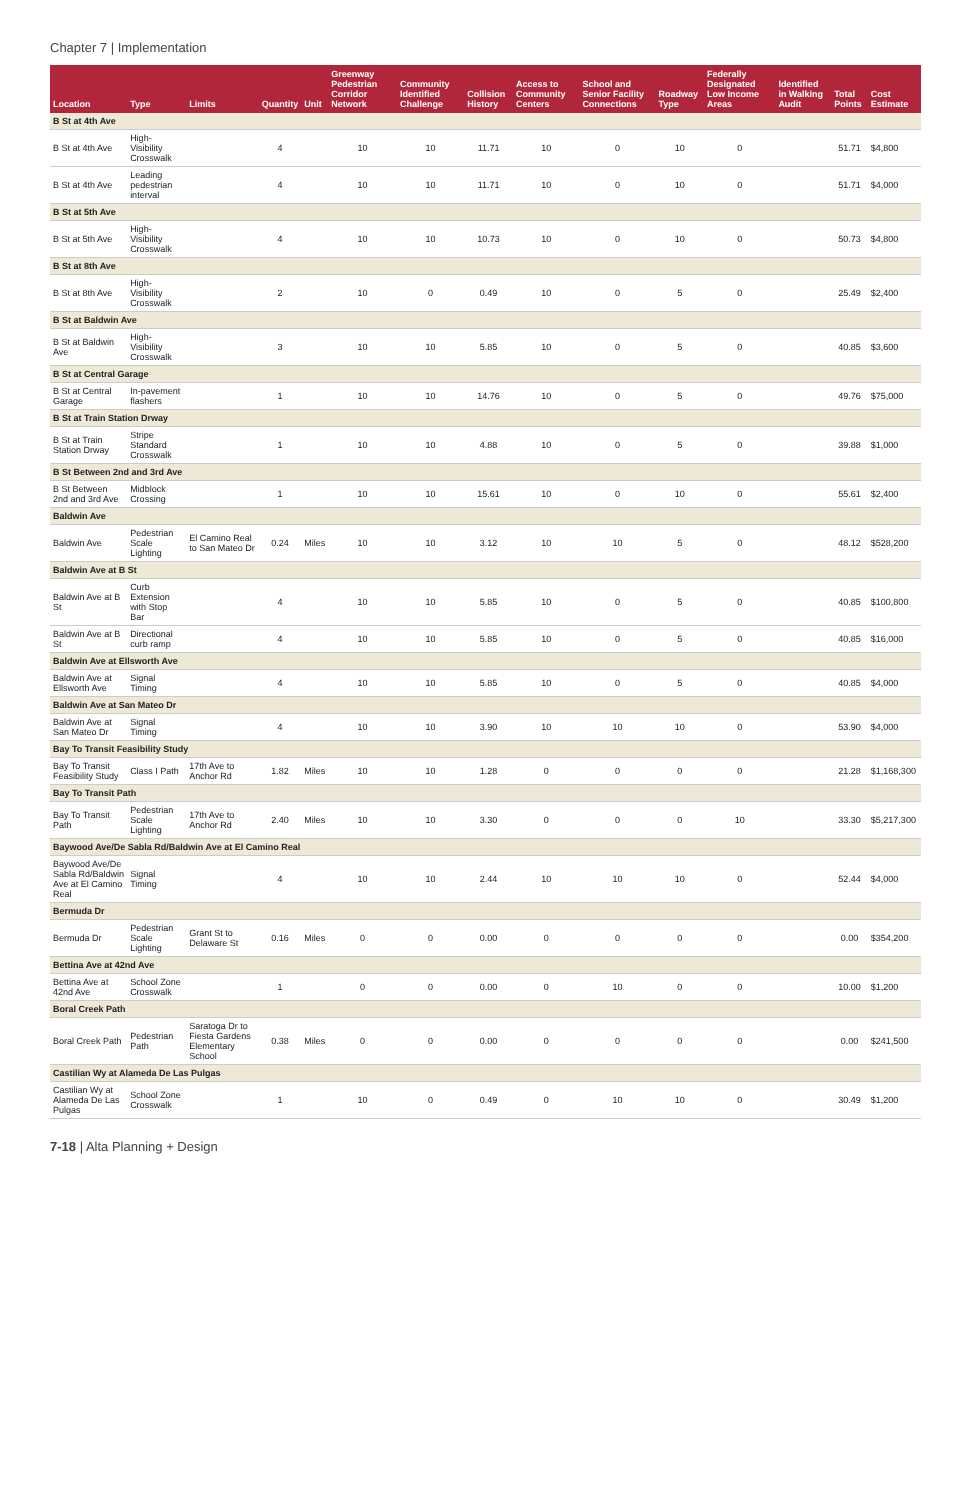Chapter 7 | Implementation
| Location | Type | Limits | Quantity | Unit | Greenway Pedestrian Corridor Network | Community Identified Challenge | Collision History | Access to Community Centers | School and Senior Facility Connections | Roadway Type | Federally Designated Low Income Areas | Identified in Walking Audit | Total Points | Cost Estimate |
| --- | --- | --- | --- | --- | --- | --- | --- | --- | --- | --- | --- | --- | --- | --- |
| B St at 4th Ave | | | | | | | | | | | | | | |
| B St at 4th Ave | High-Visibility Crosswalk | | 4 | | 10 | 10 | 11.71 | 10 | 0 | 10 | 0 | | 51.71 | $4,800 |
| B St at 4th Ave | Leading pedestrian interval | | 4 | | 10 | 10 | 11.71 | 10 | 0 | 10 | 0 | | 51.71 | $4,000 |
| B St at 5th Ave | | | | | | | | | | | | | | |
| B St at 5th Ave | High-Visibility Crosswalk | | 4 | | 10 | 10 | 10.73 | 10 | 0 | 10 | 0 | | 50.73 | $4,800 |
| B St at 8th Ave | | | | | | | | | | | | | | |
| B St at 8th Ave | High-Visibility Crosswalk | | 2 | | 10 | 0 | 0.49 | 10 | 0 | 5 | 0 | | 25.49 | $2,400 |
| B St at Baldwin Ave | | | | | | | | | | | | | | |
| B St at Baldwin Ave | High-Visibility Crosswalk | | 3 | | 10 | 10 | 5.85 | 10 | 0 | 5 | 0 | | 40.85 | $3,600 |
| B St at Central Garage | | | | | | | | | | | | | | |
| B St at Central Garage | In-pavement flashers | | 1 | | 10 | 10 | 14.76 | 10 | 0 | 5 | 0 | | 49.76 | $75,000 |
| B St at Train Station Drway | | | | | | | | | | | | | | |
| B St at Train Station Drway | Stripe Standard Crosswalk | | 1 | | 10 | 10 | 4.88 | 10 | 0 | 5 | 0 | | 39.88 | $1,000 |
| B St Between 2nd and 3rd Ave | | | | | | | | | | | | | | |
| B St Between 2nd and 3rd Ave | Midblock Crossing | | 1 | | 10 | 10 | 15.61 | 10 | 0 | 10 | 0 | | 55.61 | $2,400 |
| Baldwin Ave | | | | | | | | | | | | | | |
| Baldwin Ave | Pedestrian Scale Lighting | El Camino Real to San Mateo Dr | 0.24 | Miles | 10 | 10 | 3.12 | 10 | 10 | 5 | 0 | | 48.12 | $528,200 |
| Baldwin Ave at B St | | | | | | | | | | | | | | |
| Baldwin Ave at B St | Curb Extension with Stop Bar | | 4 | | 10 | 10 | 5.85 | 10 | 0 | 5 | 0 | | 40.85 | $100,800 |
| Baldwin Ave at B St | Directional curb ramp | | 4 | | 10 | 10 | 5.85 | 10 | 0 | 5 | 0 | | 40.85 | $16,000 |
| Baldwin Ave at Ellsworth Ave | | | | | | | | | | | | | | |
| Baldwin Ave at Ellsworth Ave | Signal Timing | | 4 | | 10 | 10 | 5.85 | 10 | 0 | 5 | 0 | | 40.85 | $4,000 |
| Baldwin Ave at San Mateo Dr | | | | | | | | | | | | | | |
| Baldwin Ave at San Mateo Dr | Signal Timing | | 4 | | 10 | 10 | 3.90 | 10 | 10 | 10 | 0 | | 53.90 | $4,000 |
| Bay To Transit Feasibility Study | | | | | | | | | | | | | | |
| Bay To Transit Feasibility Study | Class I Path | 17th Ave to Anchor Rd | 1.82 | Miles | 10 | 10 | 1.28 | 0 | 0 | 0 | 0 | | 21.28 | $1,168,300 |
| Bay To Transit Path | | | | | | | | | | | | | | |
| Bay To Transit Path | Pedestrian Scale Lighting | 17th Ave to Anchor Rd | 2.40 | Miles | 10 | 10 | 3.30 | 0 | 0 | 0 | 10 | | 33.30 | $5,217,300 |
| Baywood Ave/De Sabla Rd/Baldwin Ave at El Camino Real | | | | | | | | | | | | | | |
| Baywood Ave/De Sabla Rd/Baldwin Ave at El Camino Real | Signal Timing | | 4 | | 10 | 10 | 2.44 | 10 | 10 | 10 | 0 | | 52.44 | $4,000 |
| Bermuda Dr | | | | | | | | | | | | | | |
| Bermuda Dr | Pedestrian Scale Lighting | Grant St to Delaware St | 0.16 | Miles | 0 | 0 | 0.00 | 0 | 0 | 0 | 0 | | 0.00 | $354,200 |
| Bettina Ave at 42nd Ave | | | | | | | | | | | | | | |
| Bettina Ave at 42nd Ave | School Zone Crosswalk | | 1 | | 0 | 0 | 0.00 | 0 | 10 | 0 | 0 | | 10.00 | $1,200 |
| Boral Creek Path | | | | | | | | | | | | | | |
| Boral Creek Path | Pedestrian Path | Saratoga Dr to Fiesta Gardens Elementary School | 0.38 | Miles | 0 | 0 | 0.00 | 0 | 0 | 0 | 0 | | 0.00 | $241,500 |
| Castilian Wy at Alameda De Las Pulgas | | | | | | | | | | | | | | |
| Castilian Wy at Alameda De Las Pulgas | School Zone Crosswalk | | 1 | | 10 | 0 | 0.49 | 0 | 10 | 10 | 0 | | 30.49 | $1,200 |
7-18 | Alta Planning + Design